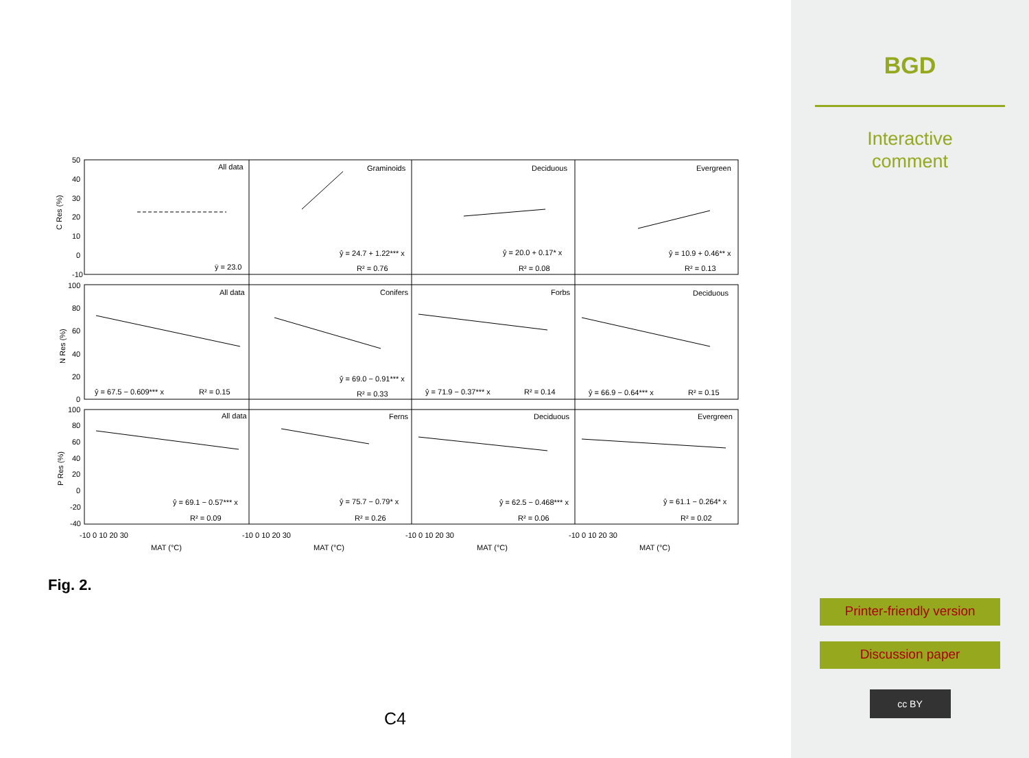All data
Graminoids
Deciduous
Evergreen
All data
Conifers
Forbs
Deciduous
All data
Ferns
Deciduous
Evergreen
ȳ = 23.0
ŷ = 24.7 + 1.22*** x
R² = 0.76
ŷ = 20.0 + 0.17* x
R² = 0.08
ŷ = 10.9 + 0.46** x
R² = 0.13
ŷ = 67.5 − 0.609*** x
R² = 0.15
ŷ = 69.0 − 0.91*** x
R² = 0.33
ŷ = 71.9 − 0.37*** x
R² = 0.14
ŷ = 66.9 − 0.64*** x
R² = 0.15
ŷ = 69.1 − 0.57*** x
R² = 0.09
ŷ = 75.7 − 0.79* x
R² = 0.26
ŷ = 62.5 − 0.468*** x
R² = 0.06
ŷ = 61.1 − 0.264* x
R² = 0.02
C Res (%)
N Res (%)
P Res (%)
50
40
30
20
10
0
-10
100
80
60
40
20
0
100
80
60
40
20
0
-20
-40
-10 0 10 20 30
-10 0 10 20 30
-10 0 10 20 30
-10 0 10 20 30
MAT (°C)
MAT (°C)
MAT (°C)
MAT (°C)
Fig. 2.
C4
BGD
Interactive
comment
Printer-friendly version
Discussion paper
cc BY